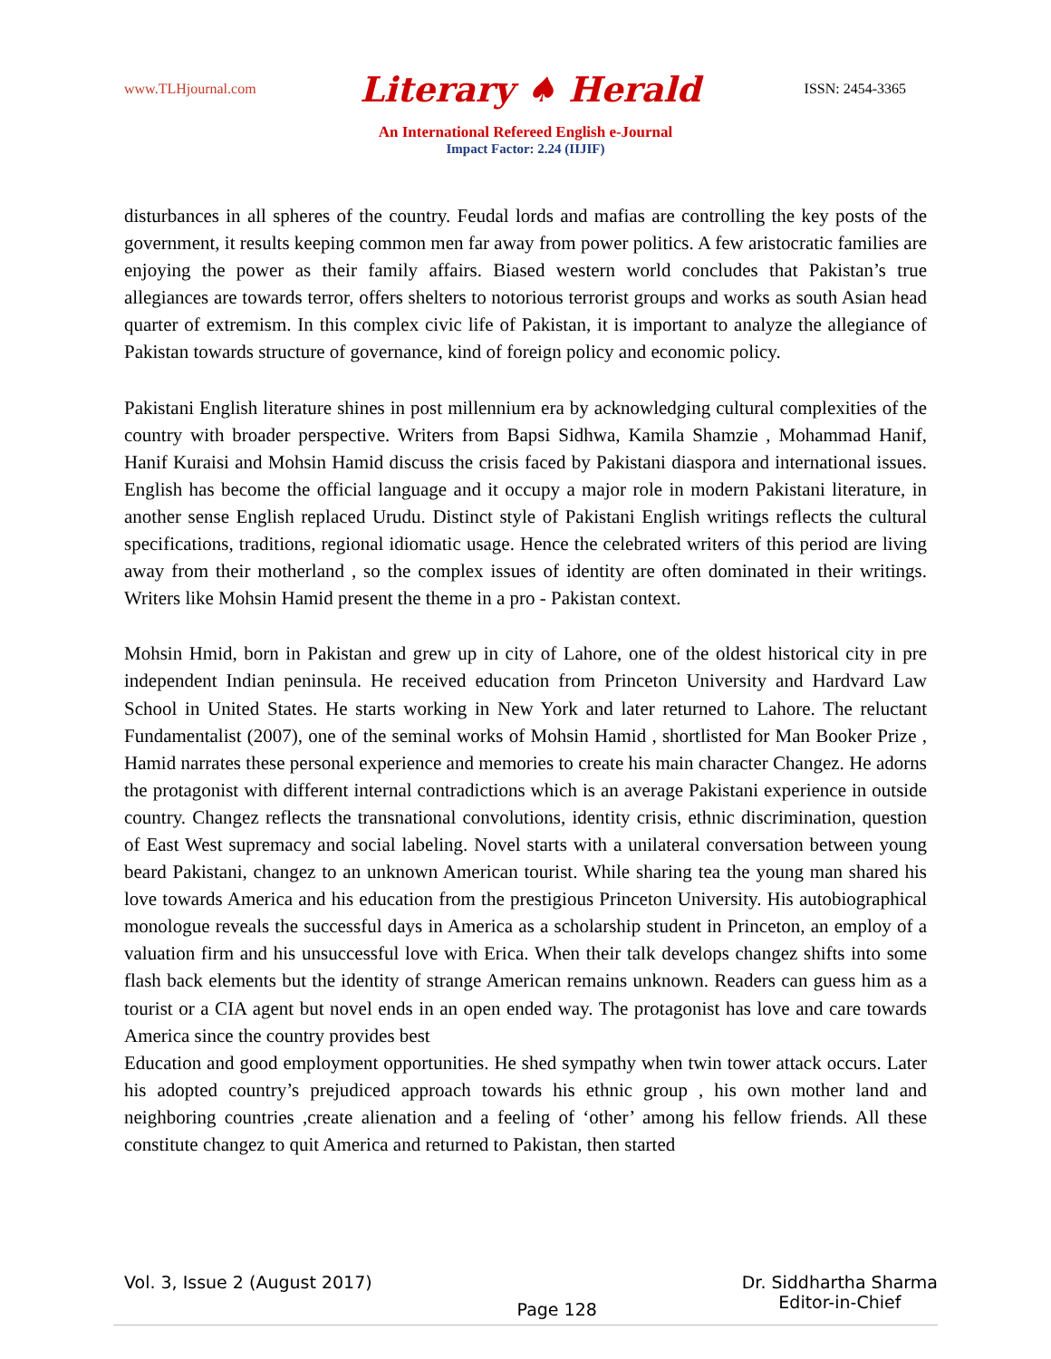www.TLHjournal.com Literary ♠ Herald ISSN: 2454-3365
An International Refereed English e-Journal
Impact Factor: 2.24 (IIJIF)
disturbances in all spheres of the country. Feudal lords and mafias are controlling the key posts of the government, it results keeping common men far away from power politics. A few aristocratic families are enjoying the power as their family affairs. Biased western world concludes that Pakistan’s true allegiances are towards terror, offers shelters to notorious terrorist groups and works as south Asian head quarter of extremism. In this complex civic life of Pakistan, it is important to analyze the allegiance of Pakistan towards structure of governance, kind of foreign policy and economic policy.
Pakistani English literature shines in post millennium era by acknowledging cultural complexities of the country with broader perspective. Writers from Bapsi Sidhwa, Kamila Shamzie , Mohammad Hanif, Hanif Kuraisi and Mohsin Hamid discuss the crisis faced by Pakistani diaspora and international issues. English has become the official language and it occupy a major role in modern Pakistani literature, in another sense English replaced Urudu. Distinct style of Pakistani English writings reflects the cultural specifications, traditions, regional idiomatic usage. Hence the celebrated writers of this period are living away from their motherland , so the complex issues of identity are often dominated in their writings. Writers like Mohsin Hamid present the theme in a pro - Pakistan context.
Mohsin Hmid, born in Pakistan and grew up in city of Lahore, one of the oldest historical city in pre independent Indian peninsula. He received education from Princeton University and Hardvard Law School in United States. He starts working in New York and later returned to Lahore. The reluctant Fundamentalist (2007), one of the seminal works of Mohsin Hamid , shortlisted for Man Booker Prize , Hamid narrates these personal experience and memories to create his main character Changez. He adorns the protagonist with different internal contradictions which is an average Pakistani experience in outside country. Changez reflects the transnational convolutions, identity crisis, ethnic discrimination, question of East West supremacy and social labeling. Novel starts with a unilateral conversation between young beard Pakistani, changez to an unknown American tourist. While sharing tea the young man shared his love towards America and his education from the prestigious Princeton University. His autobiographical monologue reveals the successful days in America as a scholarship student in Princeton, an employ of a valuation firm and his unsuccessful love with Erica. When their talk develops changez shifts into some flash back elements but the identity of strange American remains unknown. Readers can guess him as a tourist or a CIA agent but novel ends in an open ended way. The protagonist has love and care towards America since the country provides best
Education and good employment opportunities. He shed sympathy when twin tower attack occurs. Later his adopted country’s prejudiced approach towards his ethnic group , his own mother land and neighboring countries ,create alienation and a feeling of ‘other’ among his fellow friends. All these constitute changez to quit America and returned to Pakistan, then started
Vol. 3, Issue 2 (August 2017) Page 128 Dr. Siddhartha Sharma
Editor-in-Chief